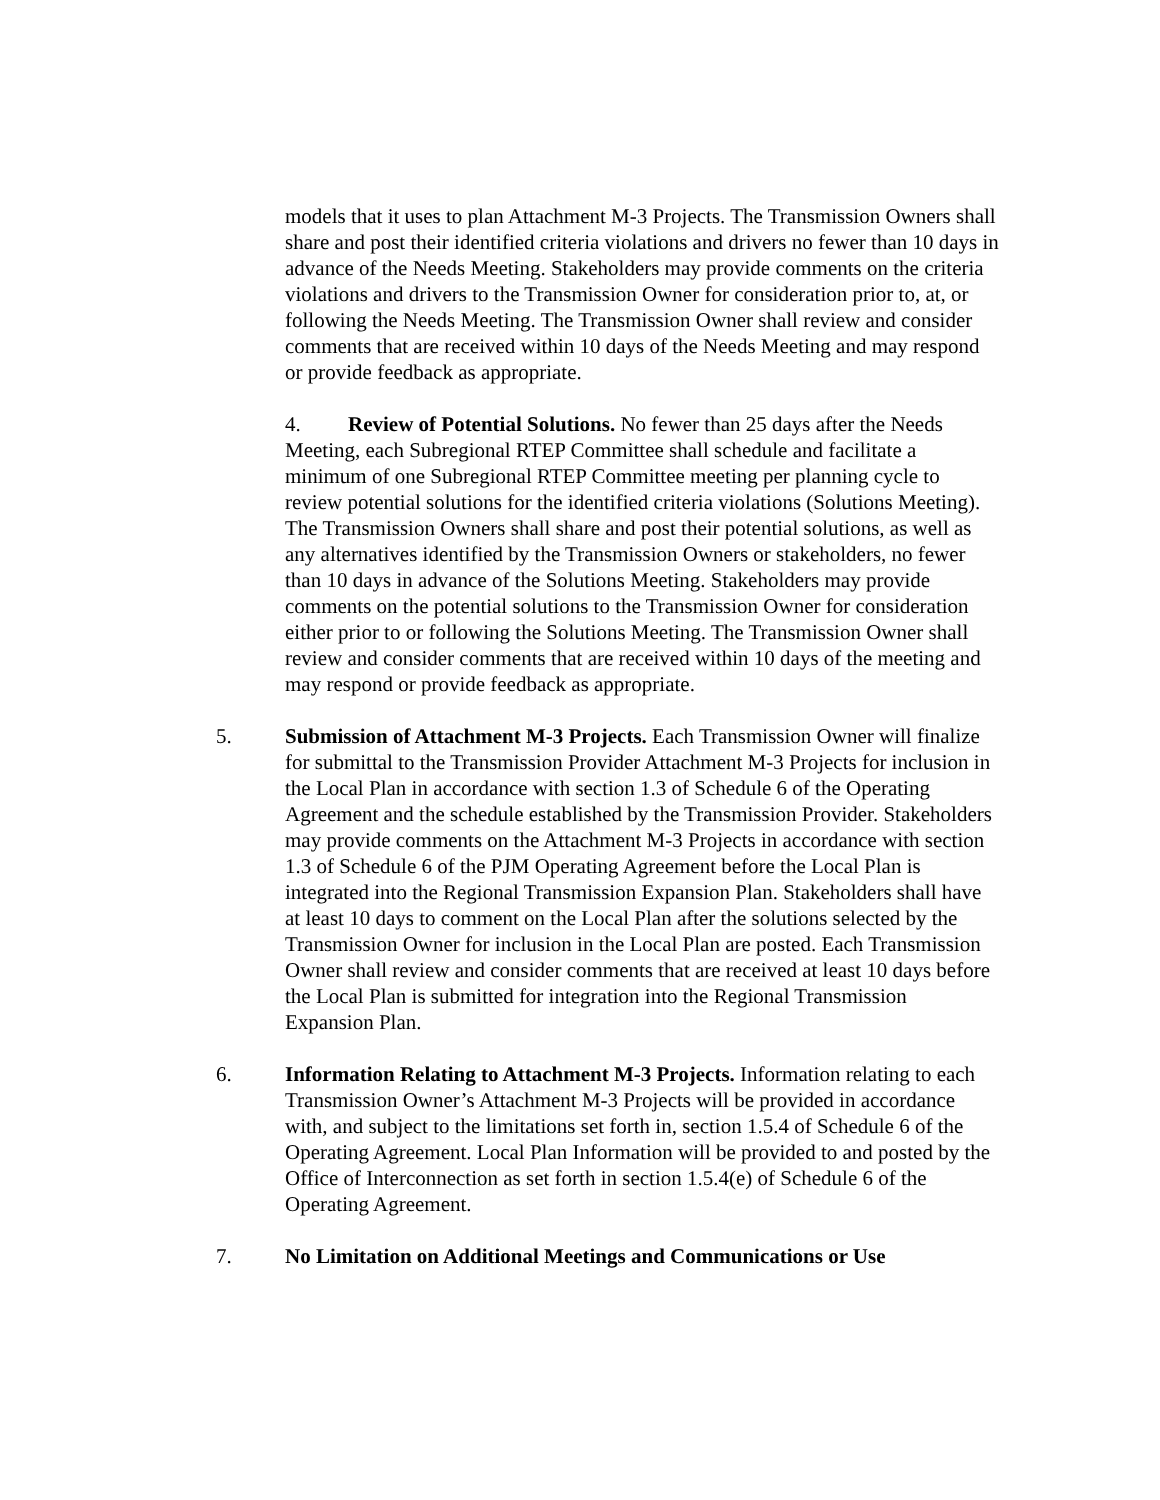models that it uses to plan Attachment M-3 Projects. The Transmission Owners shall share and post their identified criteria violations and drivers no fewer than 10 days in advance of the Needs Meeting. Stakeholders may provide comments on the criteria violations and drivers to the Transmission Owner for consideration prior to, at, or following the Needs Meeting. The Transmission Owner shall review and consider comments that are received within 10 days of the Needs Meeting and may respond or provide feedback as appropriate.
4. Review of Potential Solutions. No fewer than 25 days after the Needs Meeting, each Subregional RTEP Committee shall schedule and facilitate a minimum of one Subregional RTEP Committee meeting per planning cycle to review potential solutions for the identified criteria violations (Solutions Meeting). The Transmission Owners shall share and post their potential solutions, as well as any alternatives identified by the Transmission Owners or stakeholders, no fewer than 10 days in advance of the Solutions Meeting. Stakeholders may provide comments on the potential solutions to the Transmission Owner for consideration either prior to or following the Solutions Meeting. The Transmission Owner shall review and consider comments that are received within 10 days of the meeting and may respond or provide feedback as appropriate.
5. Submission of Attachment M-3 Projects. Each Transmission Owner will finalize for submittal to the Transmission Provider Attachment M-3 Projects for inclusion in the Local Plan in accordance with section 1.3 of Schedule 6 of the Operating Agreement and the schedule established by the Transmission Provider. Stakeholders may provide comments on the Attachment M-3 Projects in accordance with section 1.3 of Schedule 6 of the PJM Operating Agreement before the Local Plan is integrated into the Regional Transmission Expansion Plan. Stakeholders shall have at least 10 days to comment on the Local Plan after the solutions selected by the Transmission Owner for inclusion in the Local Plan are posted. Each Transmission Owner shall review and consider comments that are received at least 10 days before the Local Plan is submitted for integration into the Regional Transmission Expansion Plan.
6. Information Relating to Attachment M-3 Projects. Information relating to each Transmission Owner’s Attachment M-3 Projects will be provided in accordance with, and subject to the limitations set forth in, section 1.5.4 of Schedule 6 of the Operating Agreement. Local Plan Information will be provided to and posted by the Office of Interconnection as set forth in section 1.5.4(e) of Schedule 6 of the Operating Agreement.
7. No Limitation on Additional Meetings and Communications or Use